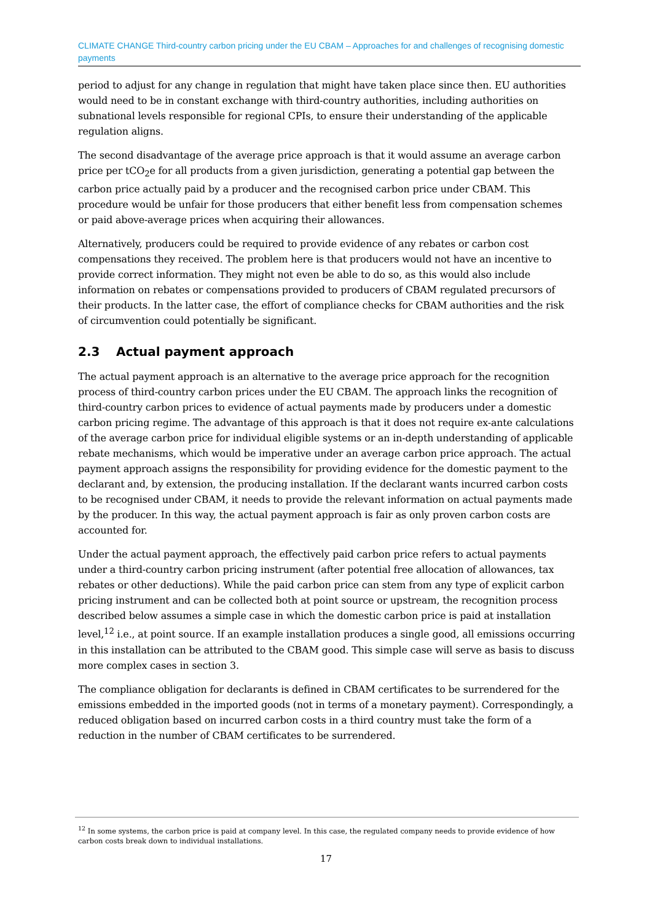CLIMATE CHANGE Third-country carbon pricing under the EU CBAM – Approaches for and challenges of recognising domestic payments
period to adjust for any change in regulation that might have taken place since then. EU authorities would need to be in constant exchange with third-country authorities, including authorities on subnational levels responsible for regional CPIs, to ensure their understanding of the applicable regulation aligns.
The second disadvantage of the average price approach is that it would assume an average carbon price per tCO<sub>2</sub>e for all products from a given jurisdiction, generating a potential gap between the carbon price actually paid by a producer and the recognised carbon price under CBAM. This procedure would be unfair for those producers that either benefit less from compensation schemes or paid above-average prices when acquiring their allowances.
Alternatively, producers could be required to provide evidence of any rebates or carbon cost compensations they received. The problem here is that producers would not have an incentive to provide correct information. They might not even be able to do so, as this would also include information on rebates or compensations provided to producers of CBAM regulated precursors of their products. In the latter case, the effort of compliance checks for CBAM authorities and the risk of circumvention could potentially be significant.
2.3 Actual payment approach
The actual payment approach is an alternative to the average price approach for the recognition process of third-country carbon prices under the EU CBAM. The approach links the recognition of third-country carbon prices to evidence of actual payments made by producers under a domestic carbon pricing regime. The advantage of this approach is that it does not require ex-ante calculations of the average carbon price for individual eligible systems or an in-depth understanding of applicable rebate mechanisms, which would be imperative under an average carbon price approach. The actual payment approach assigns the responsibility for providing evidence for the domestic payment to the declarant and, by extension, the producing installation. If the declarant wants incurred carbon costs to be recognised under CBAM, it needs to provide the relevant information on actual payments made by the producer. In this way, the actual payment approach is fair as only proven carbon costs are accounted for.
Under the actual payment approach, the effectively paid carbon price refers to actual payments under a third-country carbon pricing instrument (after potential free allocation of allowances, tax rebates or other deductions). While the paid carbon price can stem from any type of explicit carbon pricing instrument and can be collected both at point source or upstream, the recognition process described below assumes a simple case in which the domestic carbon price is paid at installation level,<sup>12</sup> i.e., at point source. If an example installation produces a single good, all emissions occurring in this installation can be attributed to the CBAM good. This simple case will serve as basis to discuss more complex cases in section 3.
The compliance obligation for declarants is defined in CBAM certificates to be surrendered for the emissions embedded in the imported goods (not in terms of a monetary payment). Correspondingly, a reduced obligation based on incurred carbon costs in a third country must take the form of a reduction in the number of CBAM certificates to be surrendered.
<sup>12</sup> In some systems, the carbon price is paid at company level. In this case, the regulated company needs to provide evidence of how carbon costs break down to individual installations.
17